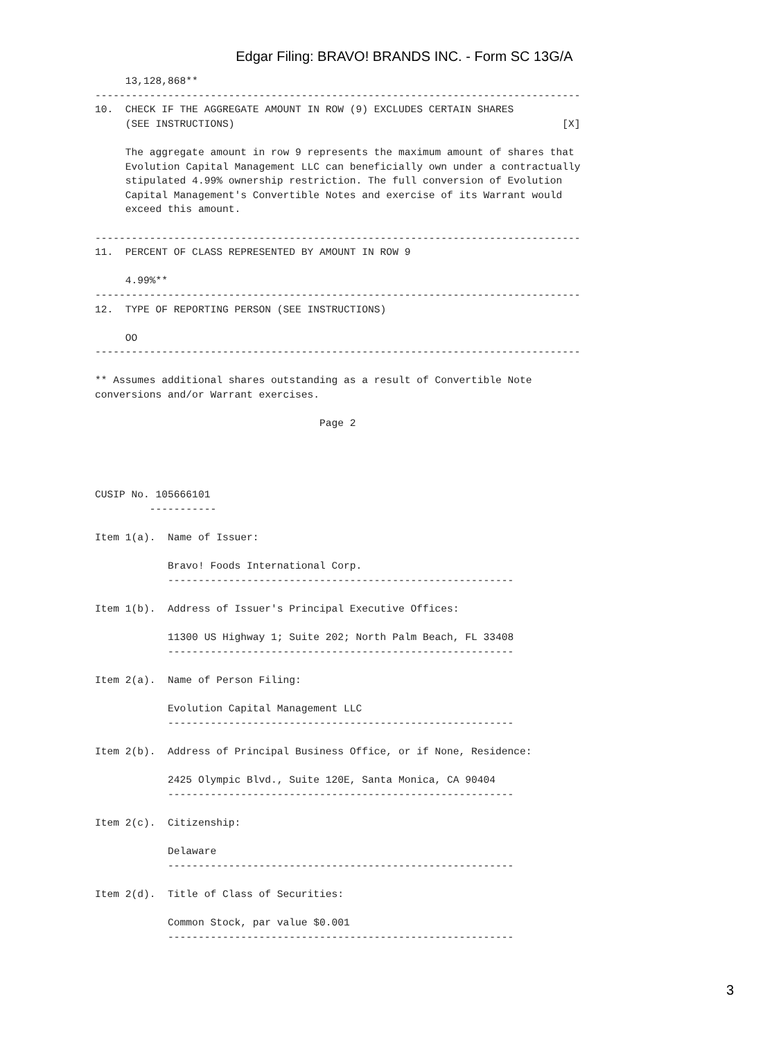Edgar Filing: BRAVO! BRANDS INC. - Form SC 13G/A
     13,128,868**
--------------------------------------------------------------------------------
10.  CHECK IF THE AGGREGATE AMOUNT IN ROW (9) EXCLUDES CERTAIN SHARES
     (SEE INSTRUCTIONS)                                                      [X]

     The aggregate amount in row 9 represents the maximum amount of shares that
     Evolution Capital Management LLC can beneficially own under a contractually
     stipulated 4.99% ownership restriction. The full conversion of Evolution
     Capital Management's Convertible Notes and exercise of its Warrant would
     exceed this amount.

--------------------------------------------------------------------------------
11.  PERCENT OF CLASS REPRESENTED BY AMOUNT IN ROW 9

     4.99%**
--------------------------------------------------------------------------------
12.  TYPE OF REPORTING PERSON (SEE INSTRUCTIONS)

     OO
--------------------------------------------------------------------------------

** Assumes additional shares outstanding as a result of Convertible Note
conversions and/or Warrant exercises.

                                     Page 2




CUSIP No. 105666101
         -----------

Item 1(a).  Name of Issuer:

            Bravo! Foods International Corp.
            ---------------------------------------------------------

Item 1(b).  Address of Issuer's Principal Executive Offices:

            11300 US Highway 1; Suite 202; North Palm Beach, FL 33408
            ---------------------------------------------------------

Item 2(a).  Name of Person Filing:

            Evolution Capital Management LLC
            ---------------------------------------------------------

Item 2(b).  Address of Principal Business Office, or if None, Residence:

            2425 Olympic Blvd., Suite 120E, Santa Monica, CA 90404
            ---------------------------------------------------------

Item 2(c).  Citizenship:

            Delaware
            ---------------------------------------------------------

Item 2(d).  Title of Class of Securities:

            Common Stock, par value $0.001
            ---------------------------------------------------------
3